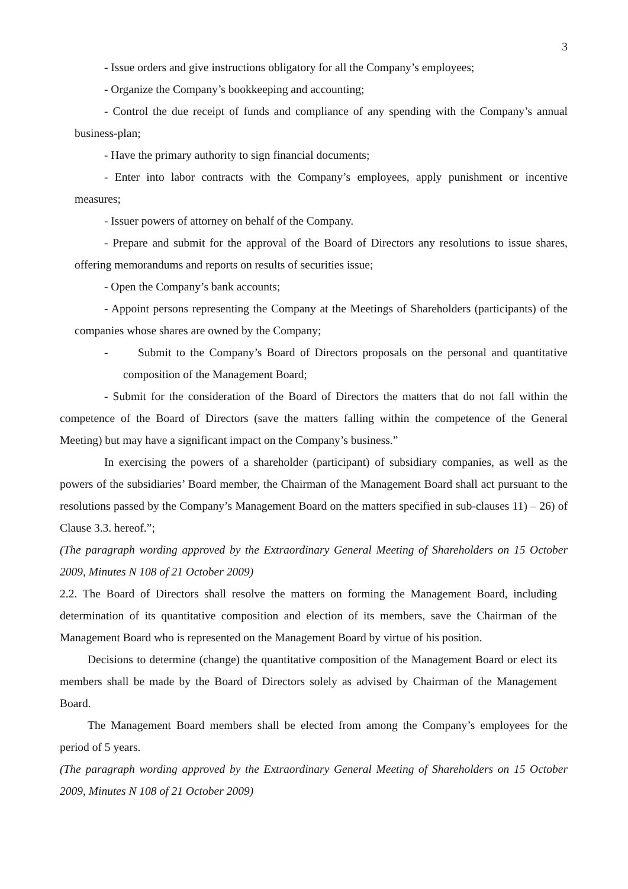3
- Issue orders and give instructions obligatory for all the Company’s employees;
- Organize the Company’s bookkeeping and accounting;
- Control the due receipt of funds and compliance of any spending with the Company’s annual business-plan;
- Have the primary authority to sign financial documents;
- Enter into labor contracts with the Company’s employees, apply punishment or incentive measures;
- Issuer powers of attorney on behalf of the Company.
- Prepare and submit for the approval of the Board of Directors any resolutions to issue shares, offering memorandums and reports on results of securities issue;
- Open the Company’s bank accounts;
- Appoint persons representing the Company at the Meetings of Shareholders (participants) of the companies whose shares are owned by the Company;
- Submit to the Company’s Board of Directors proposals on the personal and quantitative composition of the Management Board;
- Submit for the consideration of the Board of Directors the matters that do not fall within the competence of the Board of Directors (save the matters falling within the competence of the General Meeting) but may have a significant impact on the Company’s business.”
In exercising the powers of a shareholder (participant) of subsidiary companies, as well as the powers of the subsidiaries’ Board member, the Chairman of the Management Board shall act pursuant to the resolutions passed by the Company’s Management Board on the matters specified in sub-clauses 11) – 26) of Clause 3.3. hereof.”;
(The paragraph wording approved by the Extraordinary General Meeting of Shareholders on 15 October 2009, Minutes N 108 of 21 October 2009)
2.2. The Board of Directors shall resolve the matters on forming the Management Board, including determination of its quantitative composition and election of its members, save the Chairman of the Management Board who is represented on the Management Board by virtue of his position.
Decisions to determine (change) the quantitative composition of the Management Board or elect its members shall be made by the Board of Directors solely as advised by Chairman of the Management Board.
The Management Board members shall be elected from among the Company’s employees for the period of 5 years.
(The paragraph wording approved by the Extraordinary General Meeting of Shareholders on 15 October 2009, Minutes N 108 of 21 October 2009)